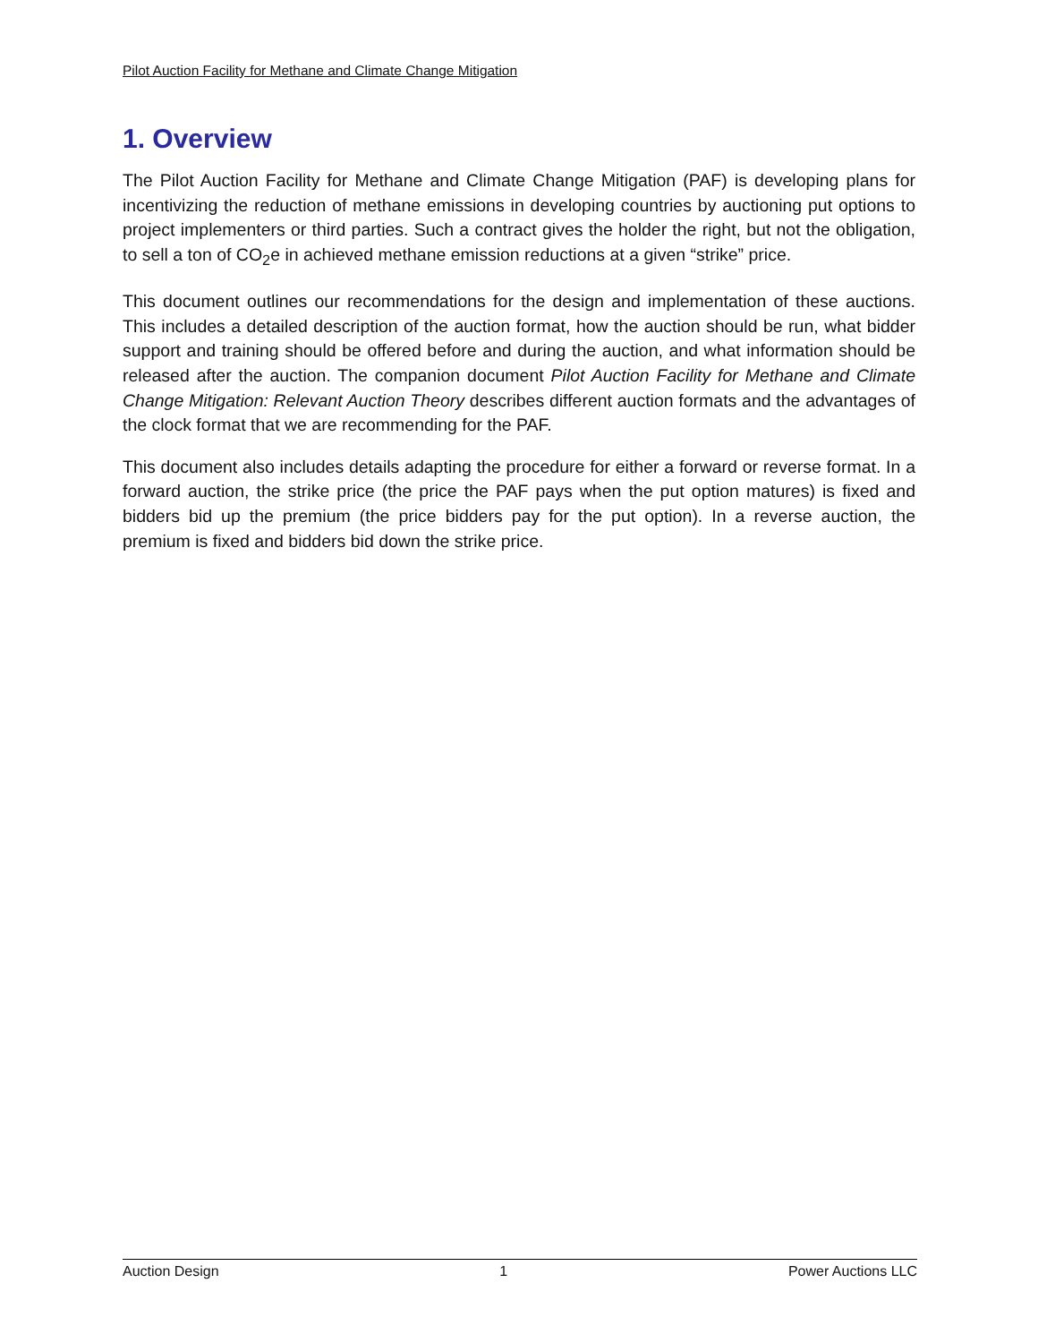Pilot Auction Facility for Methane and Climate Change Mitigation
1. Overview
The Pilot Auction Facility for Methane and Climate Change Mitigation (PAF) is developing plans for incentivizing the reduction of methane emissions in developing countries by auctioning put options to project implementers or third parties. Such a contract gives the holder the right, but not the obligation, to sell a ton of CO<sub>2</sub>e in achieved methane emission reductions at a given “strike” price.
This document outlines our recommendations for the design and implementation of these auctions. This includes a detailed description of the auction format, how the auction should be run, what bidder support and training should be offered before and during the auction, and what information should be released after the auction. The companion document Pilot Auction Facility for Methane and Climate Change Mitigation: Relevant Auction Theory describes different auction formats and the advantages of the clock format that we are recommending for the PAF.
This document also includes details adapting the procedure for either a forward or reverse format. In a forward auction, the strike price (the price the PAF pays when the put option matures) is fixed and bidders bid up the premium (the price bidders pay for the put option). In a reverse auction, the premium is fixed and bidders bid down the strike price.
Auction Design 1 Power Auctions LLC